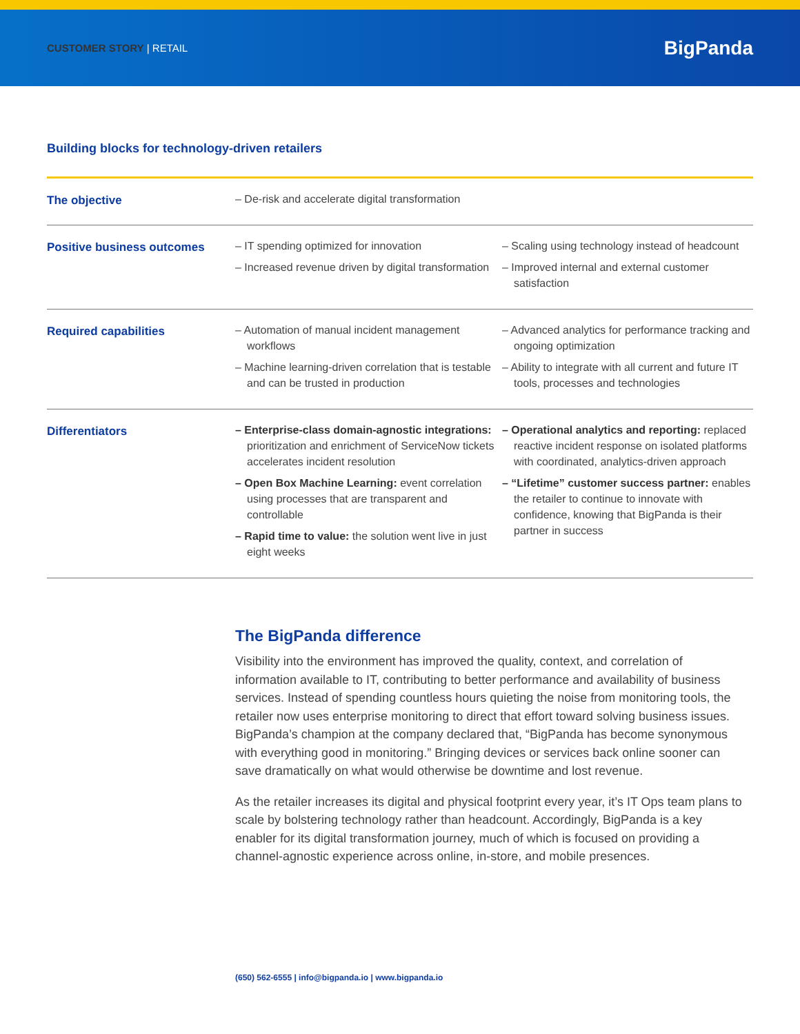CUSTOMER STORY | RETAIL
BigPanda
Building blocks for technology-driven retailers
| The objective | – De-risk and accelerate digital transformation | |
| Positive business outcomes | – IT spending optimized for innovation – Increased revenue driven by digital transformation | – Scaling using technology instead of headcount – Improved internal and external customer satisfaction |
| Required capabilities | – Automation of manual incident management workflows – Machine learning-driven correlation that is testable and can be trusted in production | – Advanced analytics for performance tracking and ongoing optimization – Ability to integrate with all current and future IT tools, processes and technologies |
| Differentiators | – Enterprise-class domain-agnostic integrations: prioritization and enrichment of ServiceNow tickets accelerates incident resolution – Open Box Machine Learning: event correlation using processes that are transparent and controllable – Rapid time to value: the solution went live in just eight weeks | – Operational analytics and reporting: replaced reactive incident response on isolated platforms with coordinated, analytics-driven approach – “Lifetime” customer success partner: enables the retailer to continue to innovate with confidence, knowing that BigPanda is their partner in success |
The BigPanda difference
Visibility into the environment has improved the quality, context, and correlation of information available to IT, contributing to better performance and availability of business services. Instead of spending countless hours quieting the noise from monitoring tools, the retailer now uses enterprise monitoring to direct that effort toward solving business issues. BigPanda’s champion at the company declared that, “BigPanda has become synonymous with everything good in monitoring.” Bringing devices or services back online sooner can save dramatically on what would otherwise be downtime and lost revenue.
As the retailer increases its digital and physical footprint every year, it’s IT Ops team plans to scale by bolstering technology rather than headcount. Accordingly, BigPanda is a key enabler for its digital transformation journey, much of which is focused on providing a channel-agnostic experience across online, in-store, and mobile presences.
(650) 562-6555 | info@bigpanda.io | www.bigpanda.io